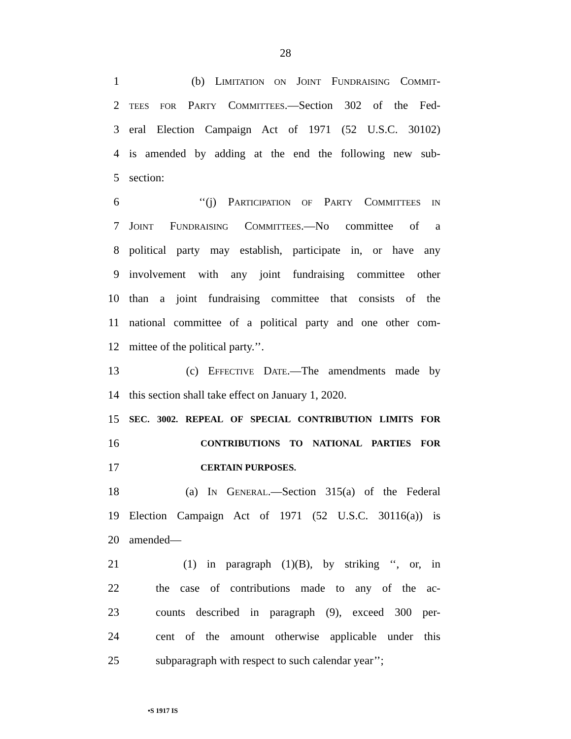28
1 (b) LIMITATION ON JOINT FUNDRAISING COMMIT-
2 TEES FOR PARTY COMMITTEES.—Section 302 of the Fed-
3 eral Election Campaign Act of 1971 (52 U.S.C. 30102)
4 is amended by adding at the end the following new sub-
5 section:
6 ‘‘(j) PARTICIPATION OF PARTY COMMITTEES IN
7 JOINT FUNDRAISING COMMITTEES.—No committee of a
8 political party may establish, participate in, or have any
9 involvement with any joint fundraising committee other
10 than a joint fundraising committee that consists of the
11 national committee of a political party and one other com-
12 mittee of the political party.’’.
13 (c) EFFECTIVE DATE.—The amendments made by
14 this section shall take effect on January 1, 2020.
15 SEC. 3002. REPEAL OF SPECIAL CONTRIBUTION LIMITS FOR
16 CONTRIBUTIONS TO NATIONAL PARTIES FOR
17 CERTAIN PURPOSES.
18 (a) IN GENERAL.—Section 315(a) of the Federal
19 Election Campaign Act of 1971 (52 U.S.C. 30116(a)) is
20 amended—
21 (1) in paragraph (1)(B), by striking ‘‘, or, in
22 the case of contributions made to any of the ac-
23 counts described in paragraph (9), exceed 300 per-
24 cent of the amount otherwise applicable under this
25 subparagraph with respect to such calendar year’’;
•S 1917 IS